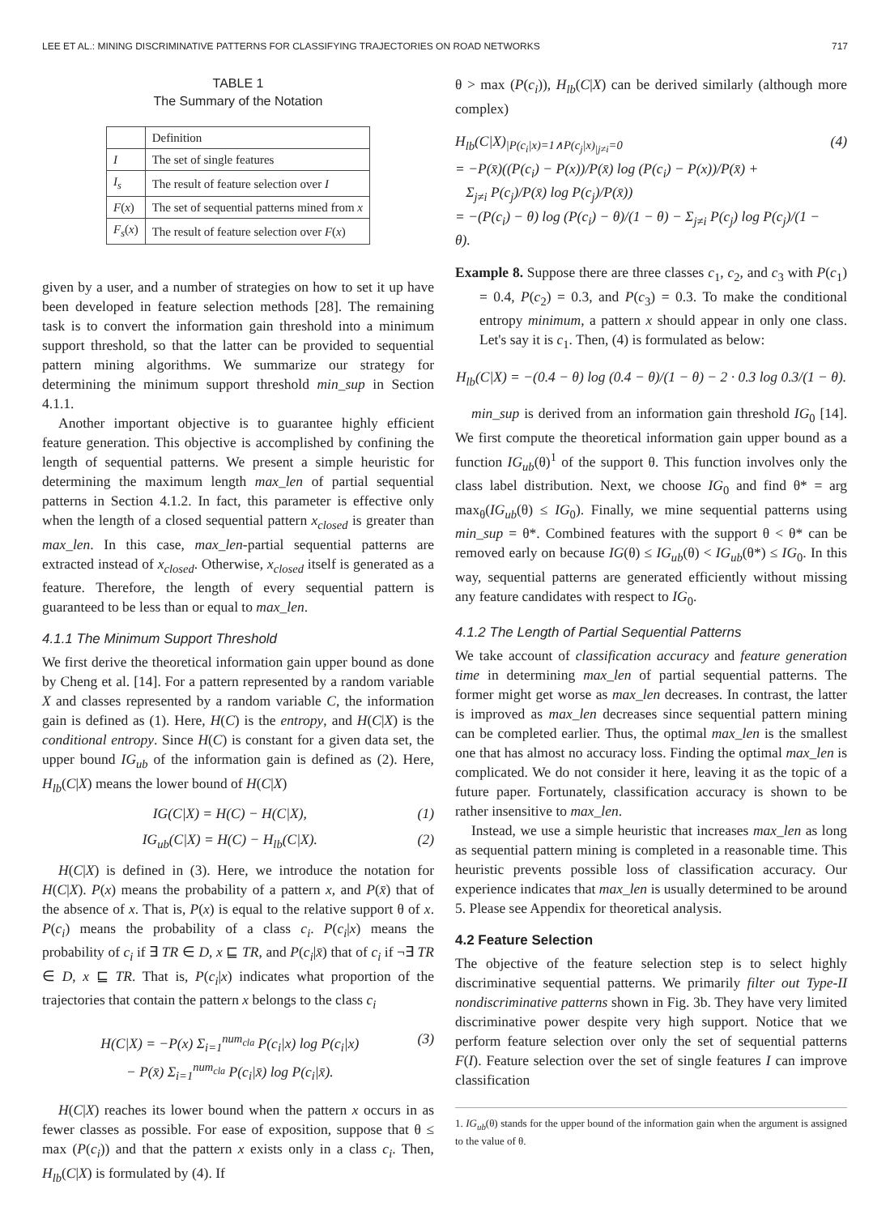LEE ET AL.: MINING DISCRIMINATIVE PATTERNS FOR CLASSIFYING TRAJECTORIES ON ROAD NETWORKS 717
TABLE 1
The Summary of the Notation
| | Definition |
| --- | --- |
| I | The set of single features |
| I<sub>s</sub> | The result of feature selection over I |
| F ( x ) | The set of sequential patterns mined from x |
| F<sub>s</sub> ( x ) | The result of feature selection over F ( x ) |
given by a user, and a number of strategies on how to set it up have been developed in feature selection methods [28]. The remaining task is to convert the information gain threshold into a minimum support threshold, so that the latter can be provided to sequential pattern mining algorithms. We summarize our strategy for determining the minimum support threshold min_sup in Section 4.1.1.
Another important objective is to guarantee highly efficient feature generation. This objective is accomplished by confining the length of sequential patterns. We present a simple heuristic for determining the maximum length max_len of partial sequential patterns in Section 4.1.2. In fact, this parameter is effective only when the length of a closed sequential pattern x<sub>closed</sub> is greater than max_len. In this case, max_len-partial sequential patterns are extracted instead of x<sub>closed</sub>. Otherwise, x<sub>closed</sub> itself is generated as a feature. Therefore, the length of every sequential pattern is guaranteed to be less than or equal to max_len.
4.1.1 The Minimum Support Threshold
We first derive the theoretical information gain upper bound as done by Cheng et al. [14]. For a pattern represented by a random variable X and classes represented by a random variable C, the information gain is defined as (1). Here, H(C) is the entropy, and H(C|X) is the conditional entropy. Since H(C) is constant for a given data set, the upper bound IG<sub>ub</sub> of the information gain is defined as (2). Here, H<sub>lb</sub>(C|X) means the lower bound of H(C|X)
IG(C|X) = H(C) − H(C|X), (1)
IG<sub>ub</sub>(C|X) = H(C) − H<sub>lb</sub>(C|X). (2)
H(C|X) is defined in (3). Here, we introduce the notation for H(C|X). P(x) means the probability of a pattern x, and P(x̄) that of the absence of x. That is, P(x) is equal to the relative support θ of x. P(c<sub>i</sub>) means the probability of a class c<sub>i</sub>. P(c<sub>i</sub>|x) means the probability of c<sub>i</sub> if ∃ TR ∈ D, x ⊑ TR, and P(c<sub>i</sub>|x̄) that of c<sub>i</sub> if ¬∃ TR ∈ D, x ⊑ TR. That is, P(c<sub>i</sub>|x) indicates what proportion of the trajectories that contain the pattern x belongs to the class c<sub>i</sub>
H(C|X) = −P(x) Σ<sub>i=1</sub><sup>num<sub>cla</sub></sup> P(c<sub>i</sub>|x) log P(c<sub>i</sub>|x)
− P(x̄) Σ<sub>i=1</sub><sup>num<sub>cla</sub></sup> P(c<sub>i</sub>|x̄) log P(c<sub>i</sub>|x̄). (3)
H(C|X) reaches its lower bound when the pattern x occurs in as fewer classes as possible. For ease of exposition, suppose that θ ≤ max (P(c<sub>i</sub>)) and that the pattern x exists only in a class c<sub>i</sub>. Then, H<sub>lb</sub>(C|X) is formulated by (4). If
θ > max (P(c<sub>i</sub>)), H<sub>lb</sub>(C|X) can be derived similarly (although more complex)
H<sub>lb</sub>(C|X)<sub>|P(c<sub>i</sub>|x)=1∧P(c<sub>j</sub>|x)<sub>|j≠i</sub>=0</sub>
= −P(x̄)((P(c<sub>i</sub>) − P(x))/P(x̄) log (P(c<sub>i</sub>) − P(x))/P(x̄) +
Σ<sub>j≠i</sub> P(c<sub>j</sub>)/P(x̄) log P(c<sub>j</sub>)/P(x̄))
= −(P(c<sub>i</sub>) − θ) log (P(c<sub>i</sub>) − θ)/(1 − θ) − Σ<sub>j≠i</sub> P(c<sub>j</sub>) log P(c<sub>j</sub>)/(1 − θ). (4)
Example 8. Suppose there are three classes c<sub>1</sub>, c<sub>2</sub>, and c<sub>3</sub> with P(c<sub>1</sub>) = 0.4, P(c<sub>2</sub>) = 0.3, and P(c<sub>3</sub>) = 0.3. To make the conditional entropy minimum, a pattern x should appear in only one class. Let's say it is c<sub>1</sub>. Then, (4) is formulated as below:
H<sub>lb</sub>(C|X) = −(0.4 − θ) log (0.4 − θ)/(1 − θ) − 2 · 0.3 log 0.3/(1 − θ).
min_sup is derived from an information gain threshold IG<sub>0</sub> [14]. We first compute the theoretical information gain upper bound as a function IG<sub>ub</sub>(θ)<sup>1</sup> of the support θ. This function involves only the class label distribution. Next, we choose IG<sub>0</sub> and find θ* = arg max<sub>θ</sub>(IG<sub>ub</sub>(θ) ≤ IG<sub>0</sub>). Finally, we mine sequential patterns using min_sup = θ*. Combined features with the support θ < θ* can be removed early on because IG(θ) ≤ IG<sub>ub</sub>(θ) < IG<sub>ub</sub>(θ*) ≤ IG<sub>0</sub>. In this way, sequential patterns are generated efficiently without missing any feature candidates with respect to IG<sub>0</sub>.
4.1.2 The Length of Partial Sequential Patterns
We take account of classification accuracy and feature generation time in determining max_len of partial sequential patterns. The former might get worse as max_len decreases. In contrast, the latter is improved as max_len decreases since sequential pattern mining can be completed earlier. Thus, the optimal max_len is the smallest one that has almost no accuracy loss. Finding the optimal max_len is complicated. We do not consider it here, leaving it as the topic of a future paper. Fortunately, classification accuracy is shown to be rather insensitive to max_len.
Instead, we use a simple heuristic that increases max_len as long as sequential pattern mining is completed in a reasonable time. This heuristic prevents possible loss of classification accuracy. Our experience indicates that max_len is usually determined to be around 5. Please see Appendix for theoretical analysis.
4.2 Feature Selection
The objective of the feature selection step is to select highly discriminative sequential patterns. We primarily filter out Type-II nondiscriminative patterns shown in Fig. 3b. They have very limited discriminative power despite very high support. Notice that we perform feature selection over only the set of sequential patterns F(I). Feature selection over the set of single features I can improve classification
1. IG<sub>ub</sub>(θ) stands for the upper bound of the information gain when the argument is assigned to the value of θ.